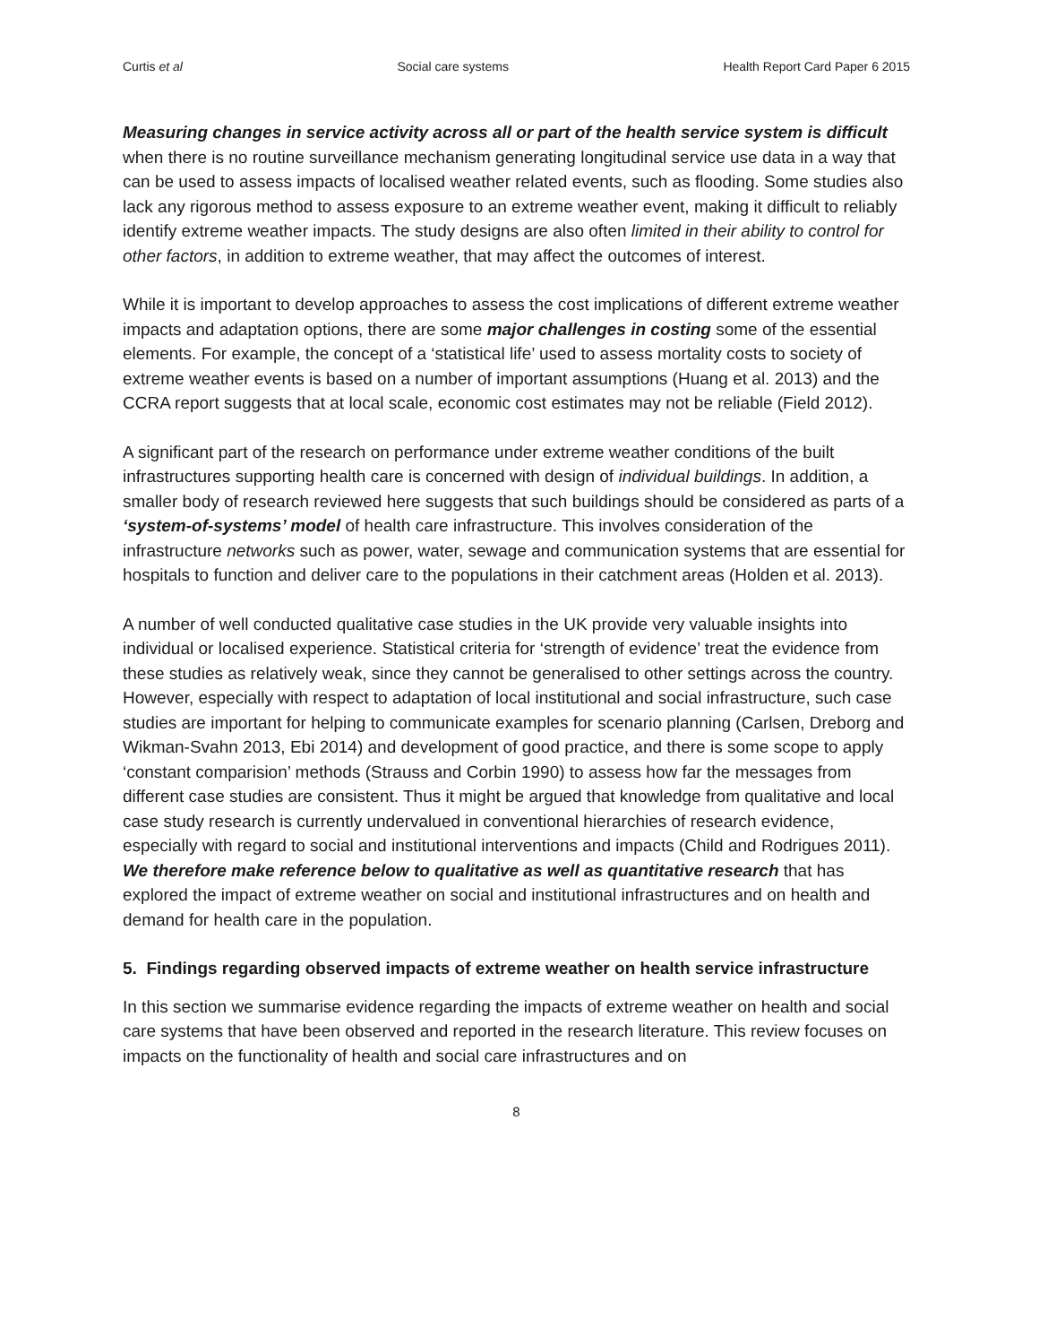Curtis et al Social care systems Health Report Card Paper 6 2015
Measuring changes in service activity across all or part of the health service system is difficult when there is no routine surveillance mechanism generating longitudinal service use data in a way that can be used to assess impacts of localised weather related events, such as flooding. Some studies also lack any rigorous method to assess exposure to an extreme weather event, making it difficult to reliably identify extreme weather impacts. The study designs are also often limited in their ability to control for other factors, in addition to extreme weather, that may affect the outcomes of interest.
While it is important to develop approaches to assess the cost implications of different extreme weather impacts and adaptation options, there are some major challenges in costing some of the essential elements. For example, the concept of a ‘statistical life’ used to assess mortality costs to society of extreme weather events is based on a number of important assumptions (Huang et al. 2013) and the CCRA report suggests that at local scale, economic cost estimates may not be reliable (Field 2012).
A significant part of the research on performance under extreme weather conditions of the built infrastructures supporting health care is concerned with design of individual buildings. In addition, a smaller body of research reviewed here suggests that such buildings should be considered as parts of a ‘system-of-systems’ model of health care infrastructure. This involves consideration of the infrastructure networks such as power, water, sewage and communication systems that are essential for hospitals to function and deliver care to the populations in their catchment areas (Holden et al. 2013).
A number of well conducted qualitative case studies in the UK provide very valuable insights into individual or localised experience. Statistical criteria for ‘strength of evidence’ treat the evidence from these studies as relatively weak, since they cannot be generalised to other settings across the country. However, especially with respect to adaptation of local institutional and social infrastructure, such case studies are important for helping to communicate examples for scenario planning (Carlsen, Dreborg and Wikman-Svahn 2013, Ebi 2014) and development of good practice, and there is some scope to apply ‘constant comparision’ methods (Strauss and Corbin 1990) to assess how far the messages from different case studies are consistent. Thus it might be argued that knowledge from qualitative and local case study research is currently undervalued in conventional hierarchies of research evidence, especially with regard to social and institutional interventions and impacts (Child and Rodrigues 2011). We therefore make reference below to qualitative as well as quantitative research that has explored the impact of extreme weather on social and institutional infrastructures and on health and demand for health care in the population.
5. Findings regarding observed impacts of extreme weather on health service infrastructure
In this section we summarise evidence regarding the impacts of extreme weather on health and social care systems that have been observed and reported in the research literature. This review focuses on impacts on the functionality of health and social care infrastructures and on
8